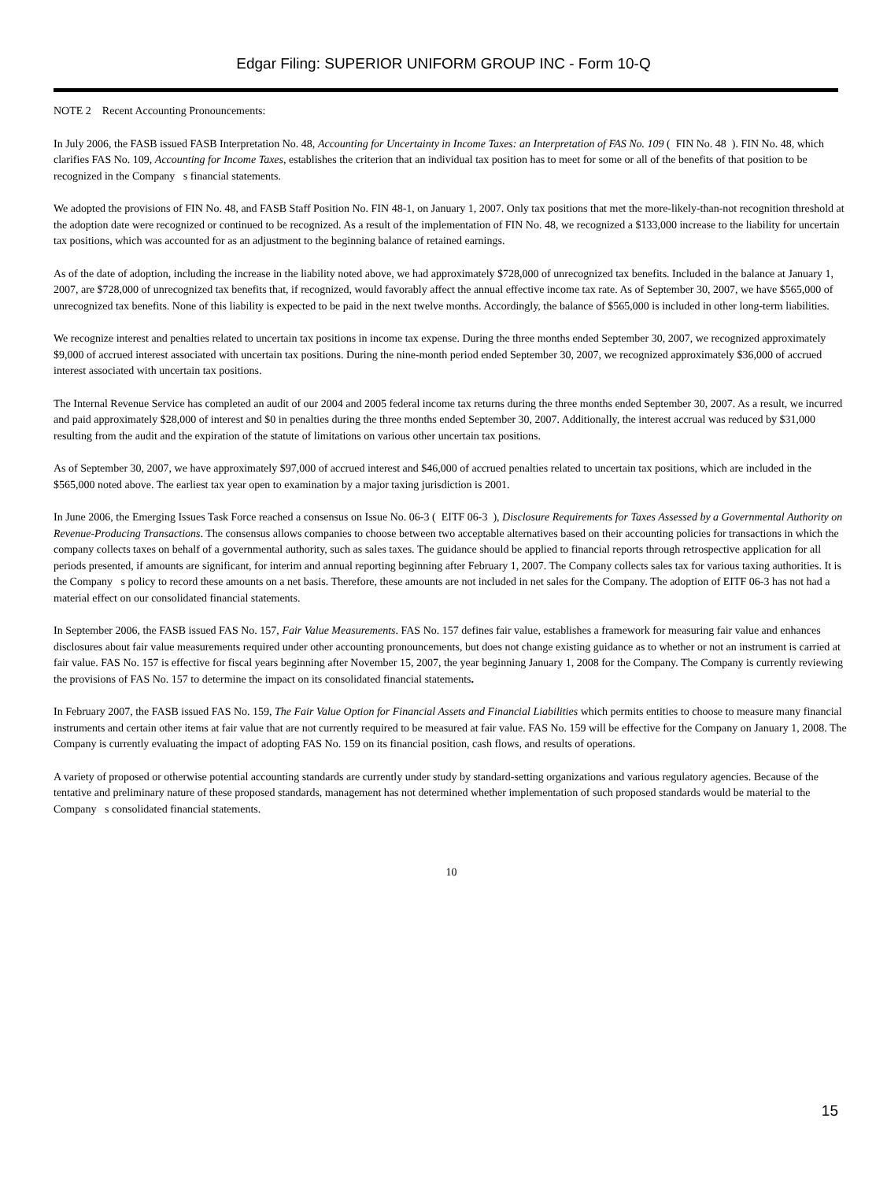Edgar Filing: SUPERIOR UNIFORM GROUP INC - Form 10-Q
NOTE 2 Recent Accounting Pronouncements:
In July 2006, the FASB issued FASB Interpretation No. 48, Accounting for Uncertainty in Income Taxes: an Interpretation of FAS No. 109 ( FIN No. 48 ). FIN No. 48, which clarifies FAS No. 109, Accounting for Income Taxes, establishes the criterion that an individual tax position has to meet for some or all of the benefits of that position to be recognized in the Company s financial statements.
We adopted the provisions of FIN No. 48, and FASB Staff Position No. FIN 48-1, on January 1, 2007. Only tax positions that met the more-likely-than-not recognition threshold at the adoption date were recognized or continued to be recognized. As a result of the implementation of FIN No. 48, we recognized a $133,000 increase to the liability for uncertain tax positions, which was accounted for as an adjustment to the beginning balance of retained earnings.
As of the date of adoption, including the increase in the liability noted above, we had approximately $728,000 of unrecognized tax benefits. Included in the balance at January 1, 2007, are $728,000 of unrecognized tax benefits that, if recognized, would favorably affect the annual effective income tax rate. As of September 30, 2007, we have $565,000 of unrecognized tax benefits. None of this liability is expected to be paid in the next twelve months. Accordingly, the balance of $565,000 is included in other long-term liabilities.
We recognize interest and penalties related to uncertain tax positions in income tax expense. During the three months ended September 30, 2007, we recognized approximately $9,000 of accrued interest associated with uncertain tax positions. During the nine-month period ended September 30, 2007, we recognized approximately $36,000 of accrued interest associated with uncertain tax positions.
The Internal Revenue Service has completed an audit of our 2004 and 2005 federal income tax returns during the three months ended September 30, 2007. As a result, we incurred and paid approximately $28,000 of interest and $0 in penalties during the three months ended September 30, 2007. Additionally, the interest accrual was reduced by $31,000 resulting from the audit and the expiration of the statute of limitations on various other uncertain tax positions.
As of September 30, 2007, we have approximately $97,000 of accrued interest and $46,000 of accrued penalties related to uncertain tax positions, which are included in the $565,000 noted above. The earliest tax year open to examination by a major taxing jurisdiction is 2001.
In June 2006, the Emerging Issues Task Force reached a consensus on Issue No. 06-3 ( EITF 06-3 ), Disclosure Requirements for Taxes Assessed by a Governmental Authority on Revenue-Producing Transactions. The consensus allows companies to choose between two acceptable alternatives based on their accounting policies for transactions in which the company collects taxes on behalf of a governmental authority, such as sales taxes. The guidance should be applied to financial reports through retrospective application for all periods presented, if amounts are significant, for interim and annual reporting beginning after February 1, 2007. The Company collects sales tax for various taxing authorities. It is the Company s policy to record these amounts on a net basis. Therefore, these amounts are not included in net sales for the Company. The adoption of EITF 06-3 has not had a material effect on our consolidated financial statements.
In September 2006, the FASB issued FAS No. 157, Fair Value Measurements. FAS No. 157 defines fair value, establishes a framework for measuring fair value and enhances disclosures about fair value measurements required under other accounting pronouncements, but does not change existing guidance as to whether or not an instrument is carried at fair value. FAS No. 157 is effective for fiscal years beginning after November 15, 2007, the year beginning January 1, 2008 for the Company. The Company is currently reviewing the provisions of FAS No. 157 to determine the impact on its consolidated financial statements.
In February 2007, the FASB issued FAS No. 159, The Fair Value Option for Financial Assets and Financial Liabilities which permits entities to choose to measure many financial instruments and certain other items at fair value that are not currently required to be measured at fair value. FAS No. 159 will be effective for the Company on January 1, 2008. The Company is currently evaluating the impact of adopting FAS No. 159 on its financial position, cash flows, and results of operations.
A variety of proposed or otherwise potential accounting standards are currently under study by standard-setting organizations and various regulatory agencies. Because of the tentative and preliminary nature of these proposed standards, management has not determined whether implementation of such proposed standards would be material to the Company s consolidated financial statements.
10
15